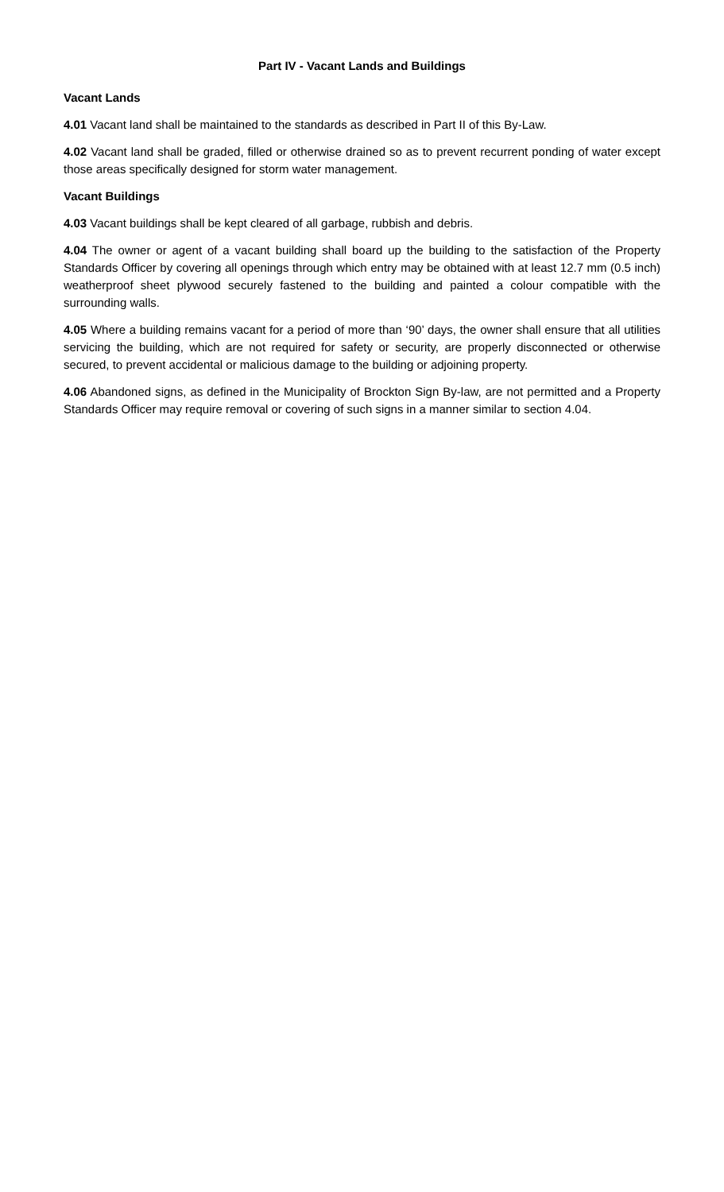Part IV - Vacant Lands and Buildings
Vacant Lands
4.01 Vacant land shall be maintained to the standards as described in Part II of this By-Law.
4.02 Vacant land shall be graded, filled or otherwise drained so as to prevent recurrent ponding of water except those areas specifically designed for storm water management.
Vacant Buildings
4.03 Vacant buildings shall be kept cleared of all garbage, rubbish and debris.
4.04 The owner or agent of a vacant building shall board up the building to the satisfaction of the Property Standards Officer by covering all openings through which entry may be obtained with at least 12.7 mm (0.5 inch) weatherproof sheet plywood securely fastened to the building and painted a colour compatible with the surrounding walls.
4.05 Where a building remains vacant for a period of more than ‘90’ days, the owner shall ensure that all utilities servicing the building, which are not required for safety or security, are properly disconnected or otherwise secured, to prevent accidental or malicious damage to the building or adjoining property.
4.06 Abandoned signs, as defined in the Municipality of Brockton Sign By-law, are not permitted and a Property Standards Officer may require removal or covering of such signs in a manner similar to section 4.04.